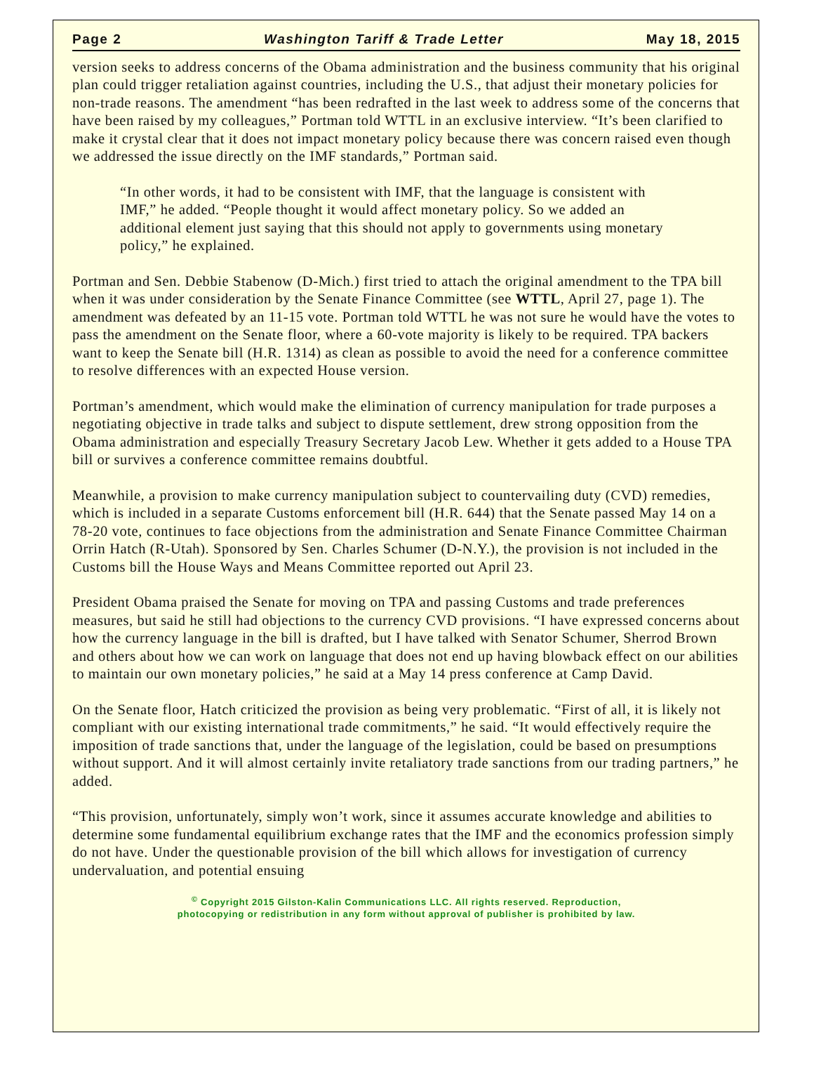Page 2 Washington Tariff & Trade Letter May 18, 2015
version seeks to address concerns of the Obama administration and the business community that his original plan could trigger retaliation against countries, including the U.S., that adjust their monetary policies for non-trade reasons. The amendment “has been redrafted in the last week to address some of the concerns that have been raised by my colleagues,” Portman told WTTL in an exclusive interview. “It’s been clarified to make it crystal clear that it does not impact monetary policy because there was concern raised even though we addressed the issue directly on the IMF standards,” Portman said.
“In other words, it had to be consistent with IMF, that the language is consistent with IMF,” he added. “People thought it would affect monetary policy. So we added an additional element just saying that this should not apply to governments using monetary policy,” he explained.
Portman and Sen. Debbie Stabenow (D-Mich.) first tried to attach the original amendment to the TPA bill when it was under consideration by the Senate Finance Committee (see WTTL, April 27, page 1). The amendment was defeated by an 11-15 vote. Portman told WTTL he was not sure he would have the votes to pass the amendment on the Senate floor, where a 60-vote majority is likely to be required. TPA backers want to keep the Senate bill (H.R. 1314) as clean as possible to avoid the need for a conference committee to resolve differences with an expected House version.
Portman’s amendment, which would make the elimination of currency manipulation for trade purposes a negotiating objective in trade talks and subject to dispute settlement, drew strong opposition from the Obama administration and especially Treasury Secretary Jacob Lew. Whether it gets added to a House TPA bill or survives a conference committee remains doubtful.
Meanwhile, a provision to make currency manipulation subject to countervailing duty (CVD) remedies, which is included in a separate Customs enforcement bill (H.R. 644) that the Senate passed May 14 on a 78-20 vote, continues to face objections from the administration and Senate Finance Committee Chairman Orrin Hatch (R-Utah). Sponsored by Sen. Charles Schumer (D-N.Y.), the provision is not included in the Customs bill the House Ways and Means Committee reported out April 23.
President Obama praised the Senate for moving on TPA and passing Customs and trade preferences measures, but said he still had objections to the currency CVD provisions. “I have expressed concerns about how the currency language in the bill is drafted, but I have talked with Senator Schumer, Sherrod Brown and others about how we can work on language that does not end up having blowback effect on our abilities to maintain our own monetary policies,” he said at a May 14 press conference at Camp David.
On the Senate floor, Hatch criticized the provision as being very problematic. “First of all, it is likely not compliant with our existing international trade commitments,” he said. “It would effectively require the imposition of trade sanctions that, under the language of the legislation, could be based on presumptions without support. And it will almost certainly invite retaliatory trade sanctions from our trading partners,” he added.
“This provision, unfortunately, simply won’t work, since it assumes accurate knowledge and abilities to determine some fundamental equilibrium exchange rates that the IMF and the economics profession simply do not have. Under the questionable provision of the bill which allows for investigation of currency undervaluation, and potential ensuing
<sup>©</sup> Copyright 2015 Gilston-Kalin Communications LLC. All rights reserved. Reproduction,
photocopying or redistribution in any form without approval of publisher is prohibited by law.